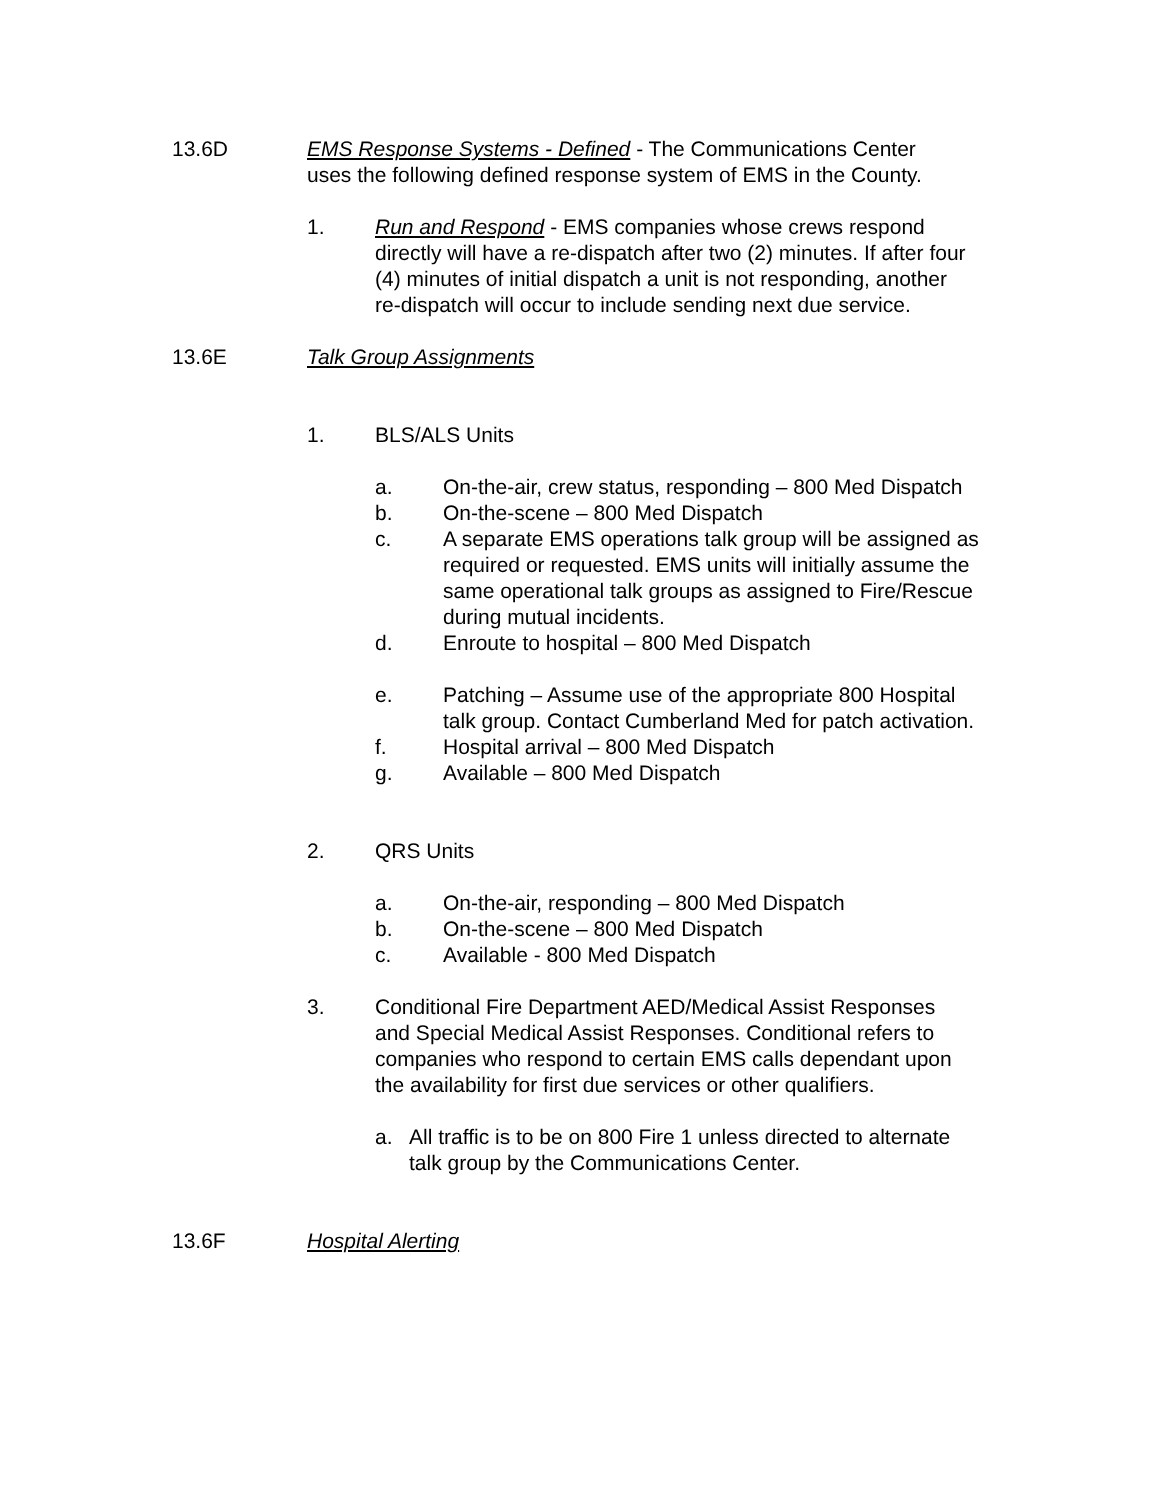13.6D EMS Response Systems - Defined - The Communications Center uses the following defined response system of EMS in the County.
1. Run and Respond - EMS companies whose crews respond directly will have a re-dispatch after two (2) minutes. If after four (4) minutes of initial dispatch a unit is not responding, another re-dispatch will occur to include sending next due service.
13.6E Talk Group Assignments
1. BLS/ALS Units
a. On-the-air, crew status, responding – 800 Med Dispatch
b. On-the-scene – 800 Med Dispatch
c. A separate EMS operations talk group will be assigned as required or requested. EMS units will initially assume the same operational talk groups as assigned to Fire/Rescue during mutual incidents.
d. Enroute to hospital – 800 Med Dispatch
e. Patching – Assume use of the appropriate 800 Hospital talk group. Contact Cumberland Med for patch activation.
f. Hospital arrival – 800 Med Dispatch
g. Available – 800 Med Dispatch
2. QRS Units
a. On-the-air, responding – 800 Med Dispatch
b. On-the-scene – 800 Med Dispatch
c. Available - 800 Med Dispatch
3. Conditional Fire Department AED/Medical Assist Responses and Special Medical Assist Responses. Conditional refers to companies who respond to certain EMS calls dependant upon the availability for first due services or other qualifiers.
a. All traffic is to be on 800 Fire 1 unless directed to alternate talk group by the Communications Center.
13.6F Hospital Alerting